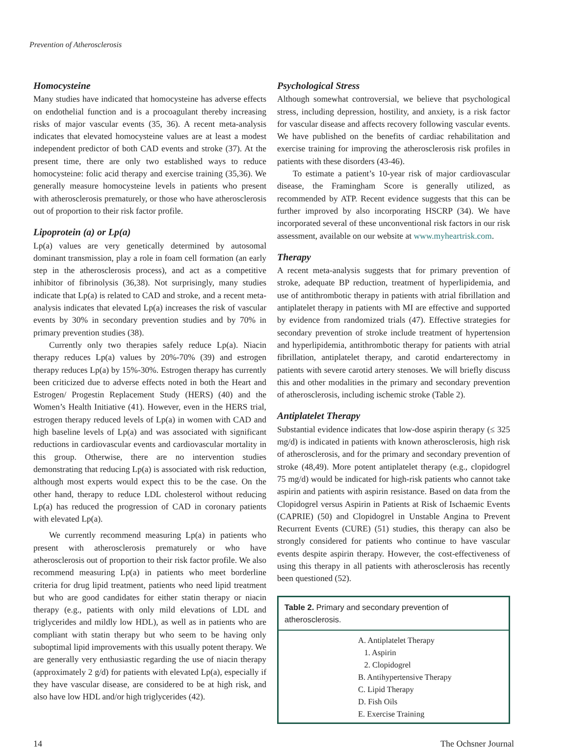Prevention of Atherosclerosis
Homocysteine
Many studies have indicated that homocysteine has adverse effects on endothelial function and is a procoagulant thereby increasing risks of major vascular events (35, 36). A recent meta-analysis indicates that elevated homocysteine values are at least a modest independent predictor of both CAD events and stroke (37). At the present time, there are only two established ways to reduce homocysteine: folic acid therapy and exercise training (35,36). We generally measure homocysteine levels in patients who present with atherosclerosis prematurely, or those who have atherosclerosis out of proportion to their risk factor profile.
Lipoprotein (a) or Lp(a)
Lp(a) values are very genetically determined by autosomal dominant transmission, play a role in foam cell formation (an early step in the atherosclerosis process), and act as a competitive inhibitor of fibrinolysis (36,38). Not surprisingly, many studies indicate that Lp(a) is related to CAD and stroke, and a recent meta-analysis indicates that elevated Lp(a) increases the risk of vascular events by 30% in secondary prevention studies and by 70% in primary prevention studies (38).
Currently only two therapies safely reduce Lp(a). Niacin therapy reduces Lp(a) values by 20%-70% (39) and estrogen therapy reduces Lp(a) by 15%-30%. Estrogen therapy has currently been criticized due to adverse effects noted in both the Heart and Estrogen/ Progestin Replacement Study (HERS) (40) and the Women’s Health Initiative (41). However, even in the HERS trial, estrogen therapy reduced levels of Lp(a) in women with CAD and high baseline levels of Lp(a) and was associated with significant reductions in cardiovascular events and cardiovascular mortality in this group. Otherwise, there are no intervention studies demonstrating that reducing Lp(a) is associated with risk reduction, although most experts would expect this to be the case. On the other hand, therapy to reduce LDL cholesterol without reducing Lp(a) has reduced the progression of CAD in coronary patients with elevated Lp(a).
We currently recommend measuring Lp(a) in patients who present with atherosclerosis prematurely or who have atherosclerosis out of proportion to their risk factor profile. We also recommend measuring Lp(a) in patients who meet borderline criteria for drug lipid treatment, patients who need lipid treatment but who are good candidates for either statin therapy or niacin therapy (e.g., patients with only mild elevations of LDL and triglycerides and mildly low HDL), as well as in patients who are compliant with statin therapy but who seem to be having only suboptimal lipid improvements with this usually potent therapy. We are generally very enthusiastic regarding the use of niacin therapy (approximately 2 g/d) for patients with elevated Lp(a), especially if they have vascular disease, are considered to be at high risk, and also have low HDL and/or high triglycerides (42).
Psychological Stress
Although somewhat controversial, we believe that psychological stress, including depression, hostility, and anxiety, is a risk factor for vascular disease and affects recovery following vascular events. We have published on the benefits of cardiac rehabilitation and exercise training for improving the atherosclerosis risk profiles in patients with these disorders (43-46).
To estimate a patient’s 10-year risk of major cardiovascular disease, the Framingham Score is generally utilized, as recommended by ATP. Recent evidence suggests that this can be further improved by also incorporating HSCRP (34). We have incorporated several of these unconventional risk factors in our risk assessment, available on our website at www.myheartrisk.com.
Therapy
A recent meta-analysis suggests that for primary prevention of stroke, adequate BP reduction, treatment of hyperlipidemia, and use of antithrombotic therapy in patients with atrial fibrillation and antiplatelet therapy in patients with MI are effective and supported by evidence from randomized trials (47). Effective strategies for secondary prevention of stroke include treatment of hypertension and hyperlipidemia, antithrombotic therapy for patients with atrial fibrillation, antiplatelet therapy, and carotid endarterectomy in patients with severe carotid artery stenoses. We will briefly discuss this and other modalities in the primary and secondary prevention of atherosclerosis, including ischemic stroke (Table 2).
Antiplatelet Therapy
Substantial evidence indicates that low-dose aspirin therapy (≤ 325 mg/d) is indicated in patients with known atherosclerosis, high risk of atherosclerosis, and for the primary and secondary prevention of stroke (48,49). More potent antiplatelet therapy (e.g., clopidogrel 75 mg/d) would be indicated for high-risk patients who cannot take aspirin and patients with aspirin resistance. Based on data from the Clopidogrel versus Aspirin in Patients at Risk of Ischaemic Events (CAPRIE) (50) and Clopidogrel in Unstable Angina to Prevent Recurrent Events (CURE) (51) studies, this therapy can also be strongly considered for patients who continue to have vascular events despite aspirin therapy. However, the cost-effectiveness of using this therapy in all patients with atherosclerosis has recently been questioned (52).
| Table 2. Primary and secondary prevention of atherosclerosis. |
| --- |
| A. Antiplatelet Therapy |
| 1. Aspirin |
| 2. Clopidogrel |
| B. Antihypertensive Therapy |
| C. Lipid Therapy |
| D. Fish Oils |
| E. Exercise Training |
14 The Ochsner Journal